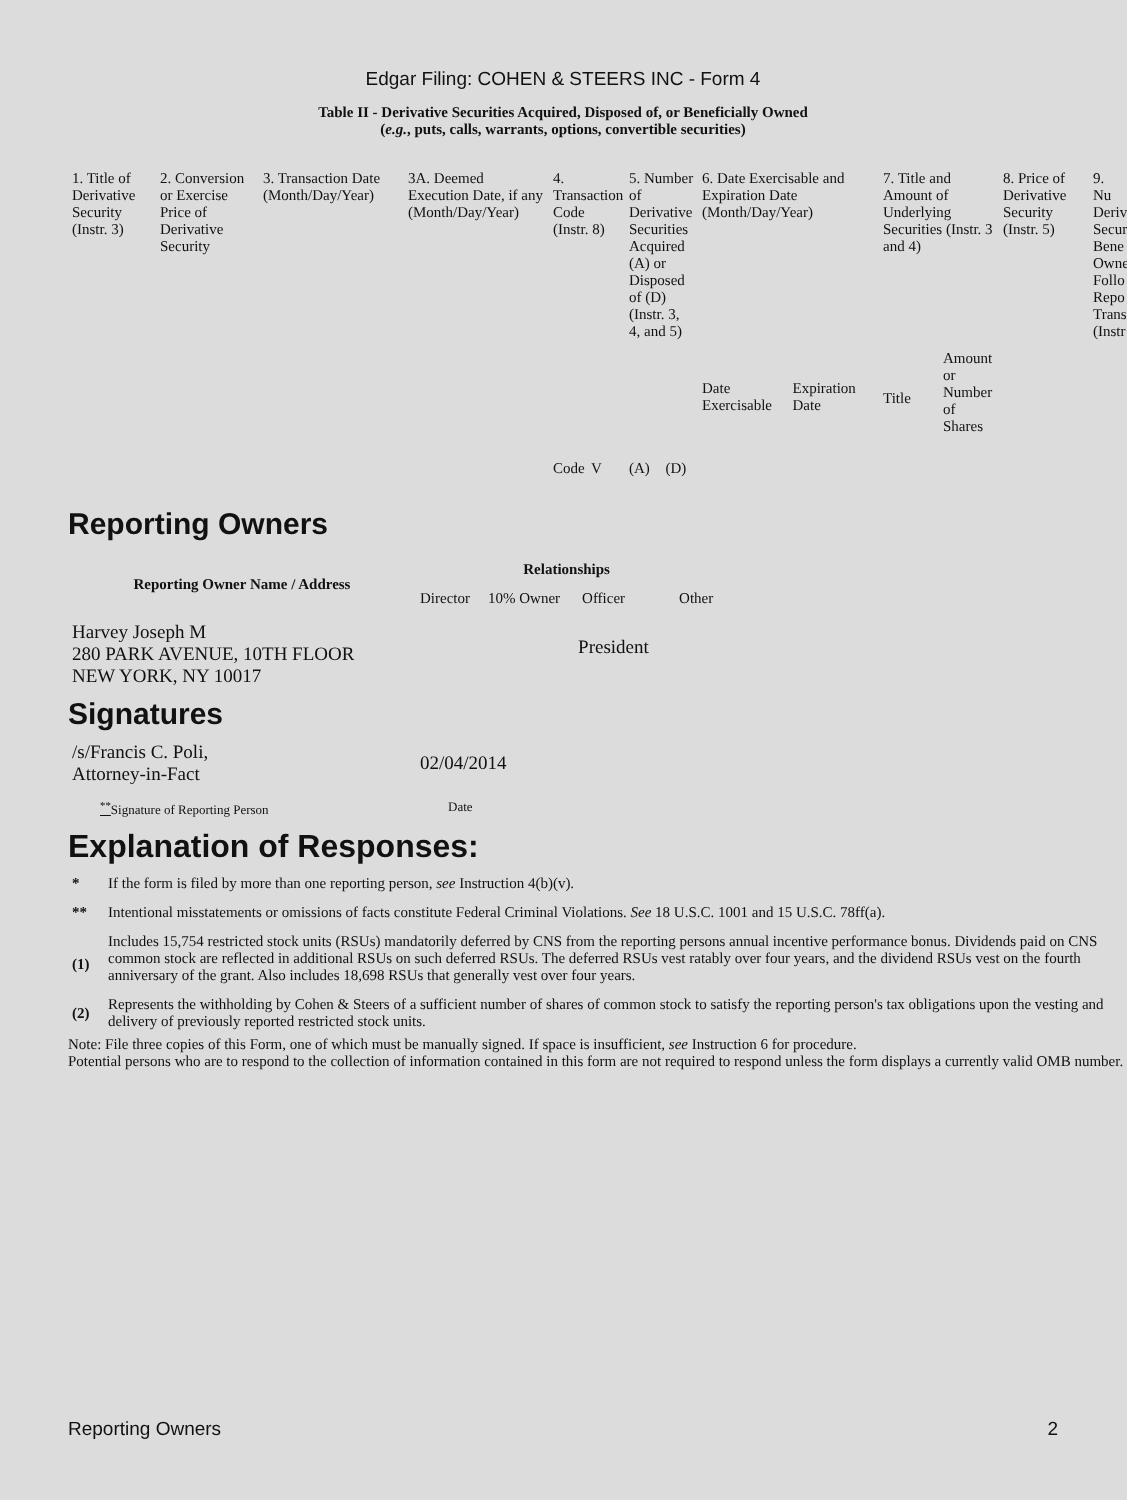Edgar Filing: COHEN & STEERS INC - Form 4
Table II - Derivative Securities Acquired, Disposed of, or Beneficially Owned
(e.g., puts, calls, warrants, options, convertible securities)
| 1. Title of Derivative Security (Instr. 3) | 2. Conversion or Exercise Price of Derivative Security | 3. Transaction Date (Month/Day/Year) | 3A. Deemed Execution Date, if any (Month/Day/Year) | 4. Transaction Code (Instr. 8) | | 5. Number of Derivative Securities Acquired (A) or Disposed of (D) (Instr. 3, 4, and 5) | | 6. Date Exercisable and Expiration Date (Month/Day/Year) | | 7. Title and Amount of Underlying Securities (Instr. 3 and 4) | | 8. Price of Derivative Security (Instr. 5) | 9. Nu Deriv Secur Bene Owne Follo Repo Trans (Instr |
| | | | | Code | V | (A) | (D) | Date Exercisable | Expiration Date | Title | Amount or Number of Shares | | |
Reporting Owners
| Reporting Owner Name / Address | Relationships | | | |
| --- | --- | --- | --- | --- |
| | Director | 10% Owner | Officer | Other |
| Harvey Joseph M 280 PARK AVENUE, 10TH FLOOR NEW YORK, NY 10017 | | | President | |
Signatures
| /s/Francis C. Poli, Attorney-in-Fact | 02/04/2014 |
| <sup>**</sup> Signature of Reporting Person | Date |
Explanation of Responses:
| * | If the form is filed by more than one reporting person, see Instruction 4(b)(v). |
| ** | Intentional misstatements or omissions of facts constitute Federal Criminal Violations. See 18 U.S.C. 1001 and 15 U.S.C. 78ff(a). |
| (1) | Includes 15,754 restricted stock units (RSUs) mandatorily deferred by CNS from the reporting persons annual incentive performance bonus. Dividends paid on CNS common stock are reflected in additional RSUs on such deferred RSUs. The deferred RSUs vest ratably over four years, and the dividend RSUs vest on the fourth anniversary of the grant. Also includes 18,698 RSUs that generally vest over four years. |
| (2) | Represents the withholding by Cohen & Steers of a sufficient number of shares of common stock to satisfy the reporting person's tax obligations upon the vesting and delivery of previously reported restricted stock units. |
Note: File three copies of this Form, one of which must be manually signed. If space is insufficient, see Instruction 6 for procedure.
Potential persons who are to respond to the collection of information contained in this form are not required to respond unless the form displays a currently valid OMB number.
Reporting Owners 2